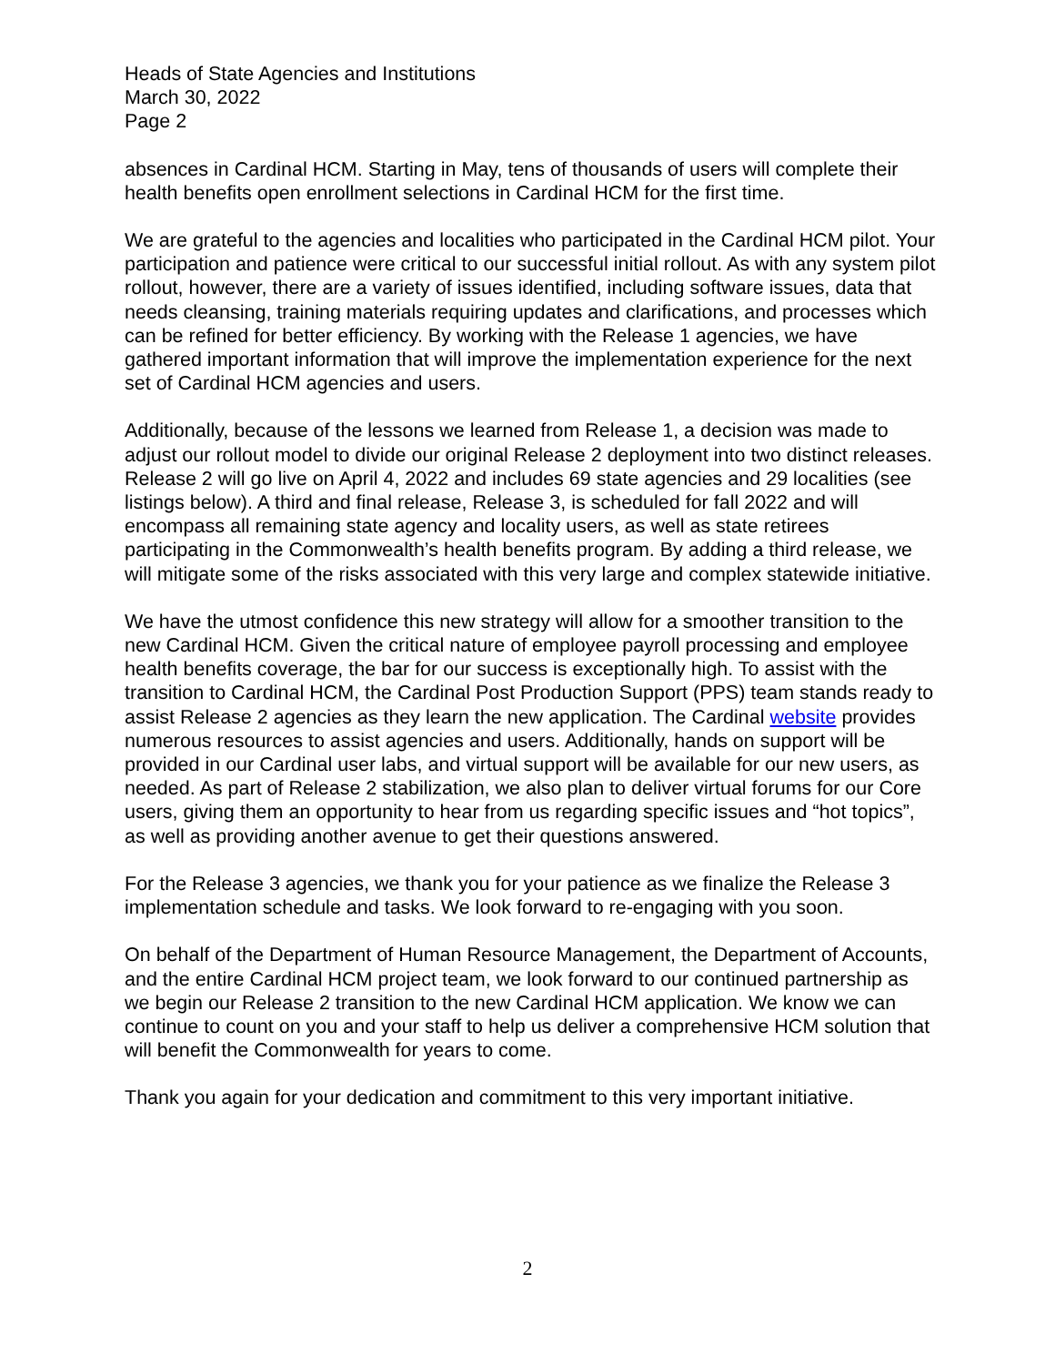Heads of State Agencies and Institutions
March 30, 2022
Page 2
absences in Cardinal HCM. Starting in May, tens of thousands of users will complete their health benefits open enrollment selections in Cardinal HCM for the first time.
We are grateful to the agencies and localities who participated in the Cardinal HCM pilot. Your participation and patience were critical to our successful initial rollout. As with any system pilot rollout, however, there are a variety of issues identified, including software issues, data that needs cleansing, training materials requiring updates and clarifications, and processes which can be refined for better efficiency. By working with the Release 1 agencies, we have gathered important information that will improve the implementation experience for the next set of Cardinal HCM agencies and users.
Additionally, because of the lessons we learned from Release 1, a decision was made to adjust our rollout model to divide our original Release 2 deployment into two distinct releases. Release 2 will go live on April 4, 2022 and includes 69 state agencies and 29 localities (see listings below). A third and final release, Release 3, is scheduled for fall 2022 and will encompass all remaining state agency and locality users, as well as state retirees participating in the Commonwealth’s health benefits program. By adding a third release, we will mitigate some of the risks associated with this very large and complex statewide initiative.
We have the utmost confidence this new strategy will allow for a smoother transition to the new Cardinal HCM. Given the critical nature of employee payroll processing and employee health benefits coverage, the bar for our success is exceptionally high. To assist with the transition to Cardinal HCM, the Cardinal Post Production Support (PPS) team stands ready to assist Release 2 agencies as they learn the new application. The Cardinal website provides numerous resources to assist agencies and users. Additionally, hands on support will be provided in our Cardinal user labs, and virtual support will be available for our new users, as needed. As part of Release 2 stabilization, we also plan to deliver virtual forums for our Core users, giving them an opportunity to hear from us regarding specific issues and “hot topics”, as well as providing another avenue to get their questions answered.
For the Release 3 agencies, we thank you for your patience as we finalize the Release 3 implementation schedule and tasks. We look forward to re-engaging with you soon.
On behalf of the Department of Human Resource Management, the Department of Accounts, and the entire Cardinal HCM project team, we look forward to our continued partnership as we begin our Release 2 transition to the new Cardinal HCM application. We know we can continue to count on you and your staff to help us deliver a comprehensive HCM solution that will benefit the Commonwealth for years to come.
Thank you again for your dedication and commitment to this very important initiative.
2